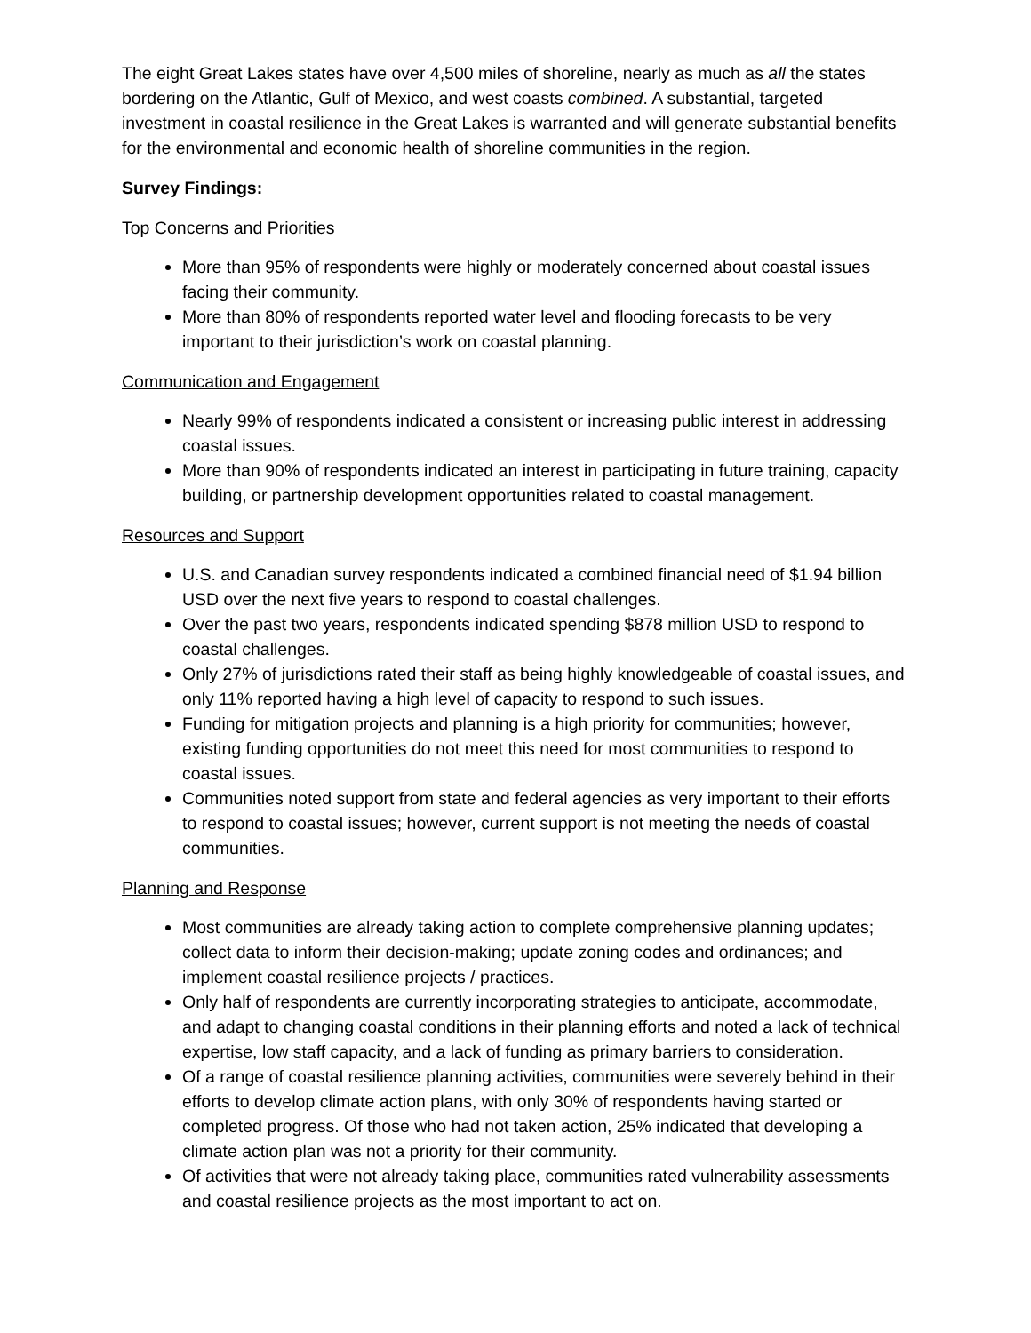The eight Great Lakes states have over 4,500 miles of shoreline, nearly as much as all the states bordering on the Atlantic, Gulf of Mexico, and west coasts combined. A substantial, targeted investment in coastal resilience in the Great Lakes is warranted and will generate substantial benefits for the environmental and economic health of shoreline communities in the region.
Survey Findings:
Top Concerns and Priorities
More than 95% of respondents were highly or moderately concerned about coastal issues facing their community.
More than 80% of respondents reported water level and flooding forecasts to be very important to their jurisdiction’s work on coastal planning.
Communication and Engagement
Nearly 99% of respondents indicated a consistent or increasing public interest in addressing coastal issues.
More than 90% of respondents indicated an interest in participating in future training, capacity building, or partnership development opportunities related to coastal management.
Resources and Support
U.S. and Canadian survey respondents indicated a combined financial need of $1.94 billion USD over the next five years to respond to coastal challenges.
Over the past two years, respondents indicated spending $878 million USD to respond to coastal challenges.
Only 27% of jurisdictions rated their staff as being highly knowledgeable of coastal issues, and only 11% reported having a high level of capacity to respond to such issues.
Funding for mitigation projects and planning is a high priority for communities; however, existing funding opportunities do not meet this need for most communities to respond to coastal issues.
Communities noted support from state and federal agencies as very important to their efforts to respond to coastal issues; however, current support is not meeting the needs of coastal communities.
Planning and Response
Most communities are already taking action to complete comprehensive planning updates; collect data to inform their decision-making; update zoning codes and ordinances; and implement coastal resilience projects / practices.
Only half of respondents are currently incorporating strategies to anticipate, accommodate, and adapt to changing coastal conditions in their planning efforts and noted a lack of technical expertise, low staff capacity, and a lack of funding as primary barriers to consideration.
Of a range of coastal resilience planning activities, communities were severely behind in their efforts to develop climate action plans, with only 30% of respondents having started or completed progress. Of those who had not taken action, 25% indicated that developing a climate action plan was not a priority for their community.
Of activities that were not already taking place, communities rated vulnerability assessments and coastal resilience projects as the most important to act on.